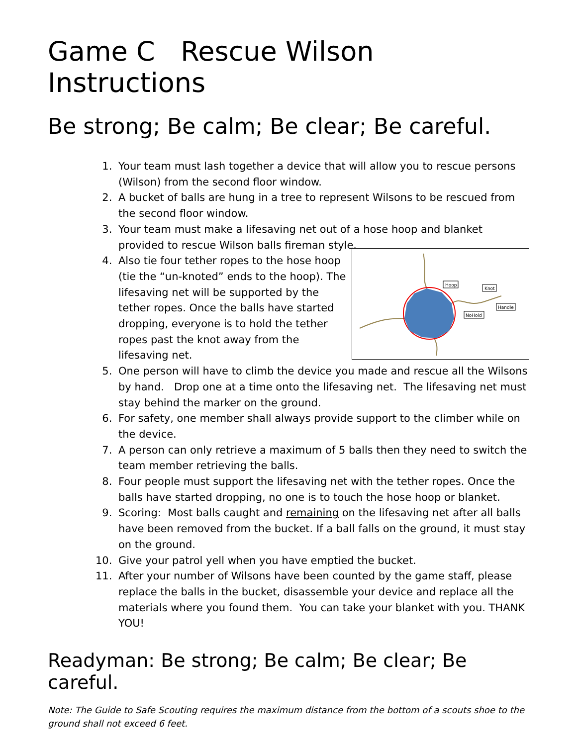Game C Rescue Wilson Instructions
Be strong; Be calm; Be clear; Be careful.
1. Your team must lash together a device that will allow you to rescue persons (Wilson) from the second floor window.
2. A bucket of balls are hung in a tree to represent Wilsons to be rescued from the second floor window.
3. Your team must make a lifesaving net out of a hose hoop and blanket provided to rescue Wilson balls fireman style.
4.
Hoop
Knot
Handle
NoHold
Also tie four tether ropes to the hose hoop (tie the “un-knoted” ends to the hoop). The lifesaving net will be supported by the tether ropes. Once the balls have started dropping, everyone is to hold the tether ropes past the knot away from the lifesaving net.
5. One person will have to climb the device you made and rescue all the Wilsons by hand. Drop one at a time onto the lifesaving net. The lifesaving net must stay behind the marker on the ground.
6. For safety, one member shall always provide support to the climber while on the device.
7. A person can only retrieve a maximum of 5 balls then they need to switch the team member retrieving the balls.
8. Four people must support the lifesaving net with the tether ropes. Once the balls have started dropping, no one is to touch the hose hoop or blanket.
9. Scoring: Most balls caught and remaining on the lifesaving net after all balls have been removed from the bucket. If a ball falls on the ground, it must stay on the ground.
10. Give your patrol yell when you have emptied the bucket.
11. After your number of Wilsons have been counted by the game staff, please replace the balls in the bucket, disassemble your device and replace all the materials where you found them. You can take your blanket with you. THANK YOU!
Readyman: Be strong; Be calm; Be clear; Be careful.
Note: The Guide to Safe Scouting requires the maximum distance from the bottom of a scouts shoe to the ground shall not exceed 6 feet.